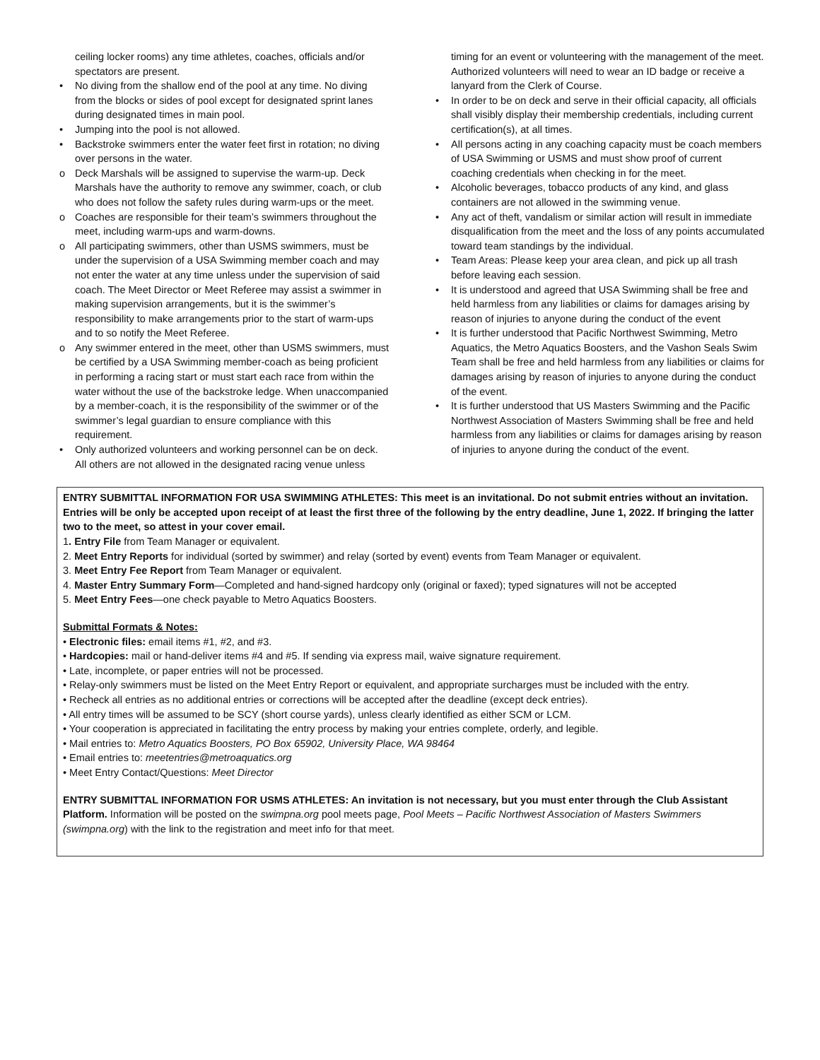ceiling locker rooms) any time athletes, coaches, officials and/or spectators are present.
• No diving from the shallow end of the pool at any time. No diving from the blocks or sides of pool except for designated sprint lanes during designated times in main pool.
• Jumping into the pool is not allowed.
• Backstroke swimmers enter the water feet first in rotation; no diving over persons in the water.
o Deck Marshals will be assigned to supervise the warm-up. Deck Marshals have the authority to remove any swimmer, coach, or club who does not follow the safety rules during warm-ups or the meet.
o Coaches are responsible for their team’s swimmers throughout the meet, including warm-ups and warm-downs.
o All participating swimmers, other than USMS swimmers, must be under the supervision of a USA Swimming member coach and may not enter the water at any time unless under the supervision of said coach. The Meet Director or Meet Referee may assist a swimmer in making supervision arrangements, but it is the swimmer’s responsibility to make arrangements prior to the start of warm-ups and to so notify the Meet Referee.
o Any swimmer entered in the meet, other than USMS swimmers, must be certified by a USA Swimming member-coach as being proficient in performing a racing start or must start each race from within the water without the use of the backstroke ledge. When unaccompanied by a member-coach, it is the responsibility of the swimmer or of the swimmer’s legal guardian to ensure compliance with this requirement.
• Only authorized volunteers and working personnel can be on deck. All others are not allowed in the designated racing venue unless
timing for an event or volunteering with the management of the meet. Authorized volunteers will need to wear an ID badge or receive a lanyard from the Clerk of Course.
• In order to be on deck and serve in their official capacity, all officials shall visibly display their membership credentials, including current certification(s), at all times.
• All persons acting in any coaching capacity must be coach members of USA Swimming or USMS and must show proof of current coaching credentials when checking in for the meet.
• Alcoholic beverages, tobacco products of any kind, and glass containers are not allowed in the swimming venue.
• Any act of theft, vandalism or similar action will result in immediate disqualification from the meet and the loss of any points accumulated toward team standings by the individual.
• Team Areas: Please keep your area clean, and pick up all trash before leaving each session.
• It is understood and agreed that USA Swimming shall be free and held harmless from any liabilities or claims for damages arising by reason of injuries to anyone during the conduct of the event
• It is further understood that Pacific Northwest Swimming, Metro Aquatics, the Metro Aquatics Boosters, and the Vashon Seals Swim Team shall be free and held harmless from any liabilities or claims for damages arising by reason of injuries to anyone during the conduct of the event.
• It is further understood that US Masters Swimming and the Pacific Northwest Association of Masters Swimming shall be free and held harmless from any liabilities or claims for damages arising by reason of injuries to anyone during the conduct of the event.
ENTRY SUBMITTAL INFORMATION FOR USA SWIMMING ATHLETES: This meet is an invitational. Do not submit entries without an invitation. Entries will be only be accepted upon receipt of at least the first three of the following by the entry deadline, June 1, 2022. If bringing the latter two to the meet, so attest in your cover email.
1. Entry File from Team Manager or equivalent.
2. Meet Entry Reports for individual (sorted by swimmer) and relay (sorted by event) events from Team Manager or equivalent.
3. Meet Entry Fee Report from Team Manager or equivalent.
4. Master Entry Summary Form—Completed and hand-signed hardcopy only (original or faxed); typed signatures will not be accepted
5. Meet Entry Fees—one check payable to Metro Aquatics Boosters.
Submittal Formats & Notes:
• Electronic files: email items #1, #2, and #3.
• Hardcopies: mail or hand-deliver items #4 and #5. If sending via express mail, waive signature requirement.
• Late, incomplete, or paper entries will not be processed.
• Relay-only swimmers must be listed on the Meet Entry Report or equivalent, and appropriate surcharges must be included with the entry.
• Recheck all entries as no additional entries or corrections will be accepted after the deadline (except deck entries).
• All entry times will be assumed to be SCY (short course yards), unless clearly identified as either SCM or LCM.
• Your cooperation is appreciated in facilitating the entry process by making your entries complete, orderly, and legible.
• Mail entries to: Metro Aquatics Boosters, PO Box 65902, University Place, WA 98464
• Email entries to: meetentries@metroaquatics.org
• Meet Entry Contact/Questions: Meet Director
ENTRY SUBMITTAL INFORMATION FOR USMS ATHLETES: An invitation is not necessary, but you must enter through the Club Assistant Platform. Information will be posted on the swimpna.org pool meets page, Pool Meets – Pacific Northwest Association of Masters Swimmers (swimpna.org) with the link to the registration and meet info for that meet.